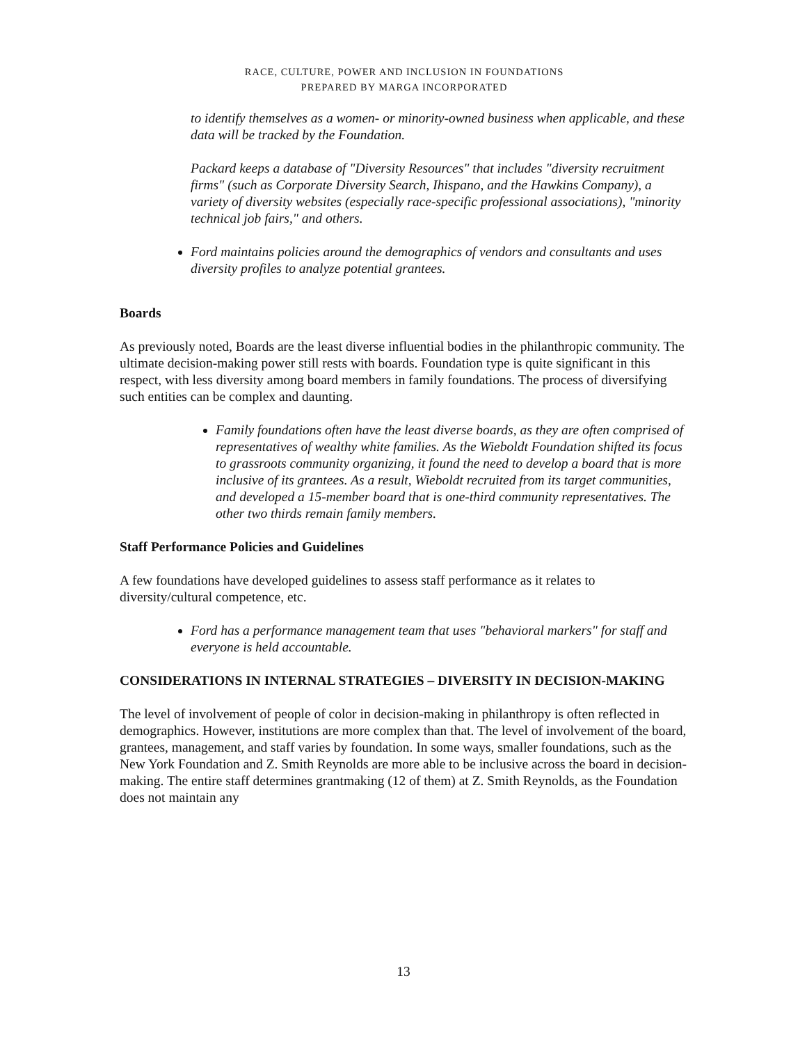RACE, CULTURE, POWER AND INCLUSION IN FOUNDATIONS
PREPARED BY MARGA INCORPORATED
to identify themselves as a women- or minority-owned business when applicable, and these data will be tracked by the Foundation.
Packard keeps a database of "Diversity Resources" that includes "diversity recruitment firms" (such as Corporate Diversity Search, Ihispano, and the Hawkins Company), a variety of diversity websites (especially race-specific professional associations), "minority technical job fairs," and others.
Ford maintains policies around the demographics of vendors and consultants and uses diversity profiles to analyze potential grantees.
Boards
As previously noted, Boards are the least diverse influential bodies in the philanthropic community. The ultimate decision-making power still rests with boards. Foundation type is quite significant in this respect, with less diversity among board members in family foundations. The process of diversifying such entities can be complex and daunting.
Family foundations often have the least diverse boards, as they are often comprised of representatives of wealthy white families. As the Wieboldt Foundation shifted its focus to grassroots community organizing, it found the need to develop a board that is more inclusive of its grantees. As a result, Wieboldt recruited from its target communities, and developed a 15-member board that is one-third community representatives. The other two thirds remain family members.
Staff Performance Policies and Guidelines
A few foundations have developed guidelines to assess staff performance as it relates to diversity/cultural competence, etc.
Ford has a performance management team that uses "behavioral markers" for staff and everyone is held accountable.
CONSIDERATIONS IN INTERNAL STRATEGIES – DIVERSITY IN DECISION-MAKING
The level of involvement of people of color in decision-making in philanthropy is often reflected in demographics. However, institutions are more complex than that. The level of involvement of the board, grantees, management, and staff varies by foundation. In some ways, smaller foundations, such as the New York Foundation and Z. Smith Reynolds are more able to be inclusive across the board in decision-making. The entire staff determines grantmaking (12 of them) at Z. Smith Reynolds, as the Foundation does not maintain any
13